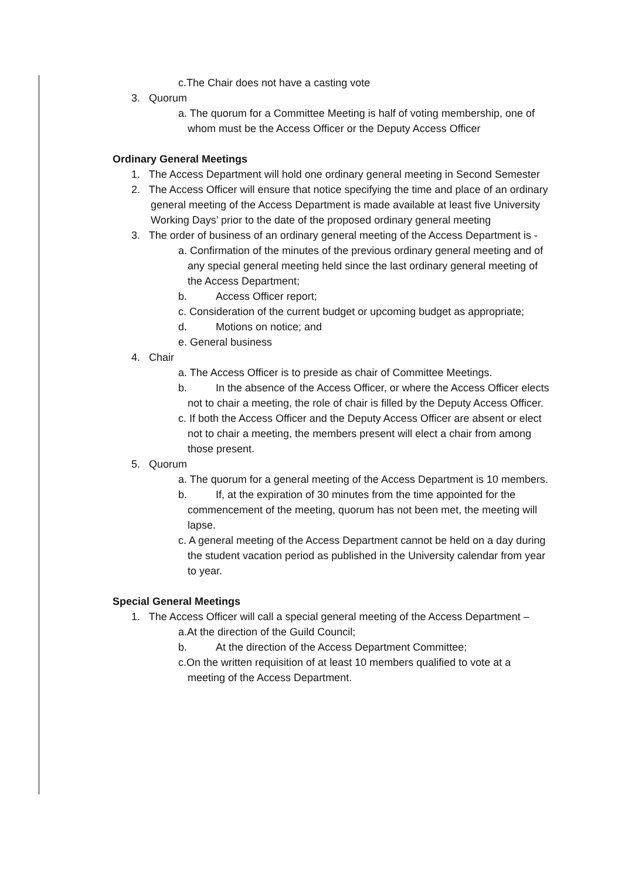c.The Chair does not have a casting vote
3. Quorum
a. The quorum for a Committee Meeting is half of voting membership, one of whom must be the Access Officer or the Deputy Access Officer
Ordinary General Meetings
1. The Access Department will hold one ordinary general meeting in Second Semester
2. The Access Officer will ensure that notice specifying the time and place of an ordinary general meeting of the Access Department is made available at least five University Working Days’ prior to the date of the proposed ordinary general meeting
3. The order of business of an ordinary general meeting of the Access Department is -
a. Confirmation of the minutes of the previous ordinary general meeting and of any special general meeting held since the last ordinary general meeting of the Access Department;
b. Access Officer report;
c. Consideration of the current budget or upcoming budget as appropriate;
d. Motions on notice; and
e. General business
4. Chair
a. The Access Officer is to preside as chair of Committee Meetings.
b. In the absence of the Access Officer, or where the Access Officer elects not to chair a meeting, the role of chair is filled by the Deputy Access Officer.
c. If both the Access Officer and the Deputy Access Officer are absent or elect not to chair a meeting, the members present will elect a chair from among those present.
5. Quorum
a. The quorum for a general meeting of the Access Department is 10 members.
b. If, at the expiration of 30 minutes from the time appointed for the commencement of the meeting, quorum has not been met, the meeting will lapse.
c. A general meeting of the Access Department cannot be held on a day during the student vacation period as published in the University calendar from year to year.
Special General Meetings
1. The Access Officer will call a special general meeting of the Access Department –
a.At the direction of the Guild Council;
b. At the direction of the Access Department Committee;
c.On the written requisition of at least 10 members qualified to vote at a meeting of the Access Department.